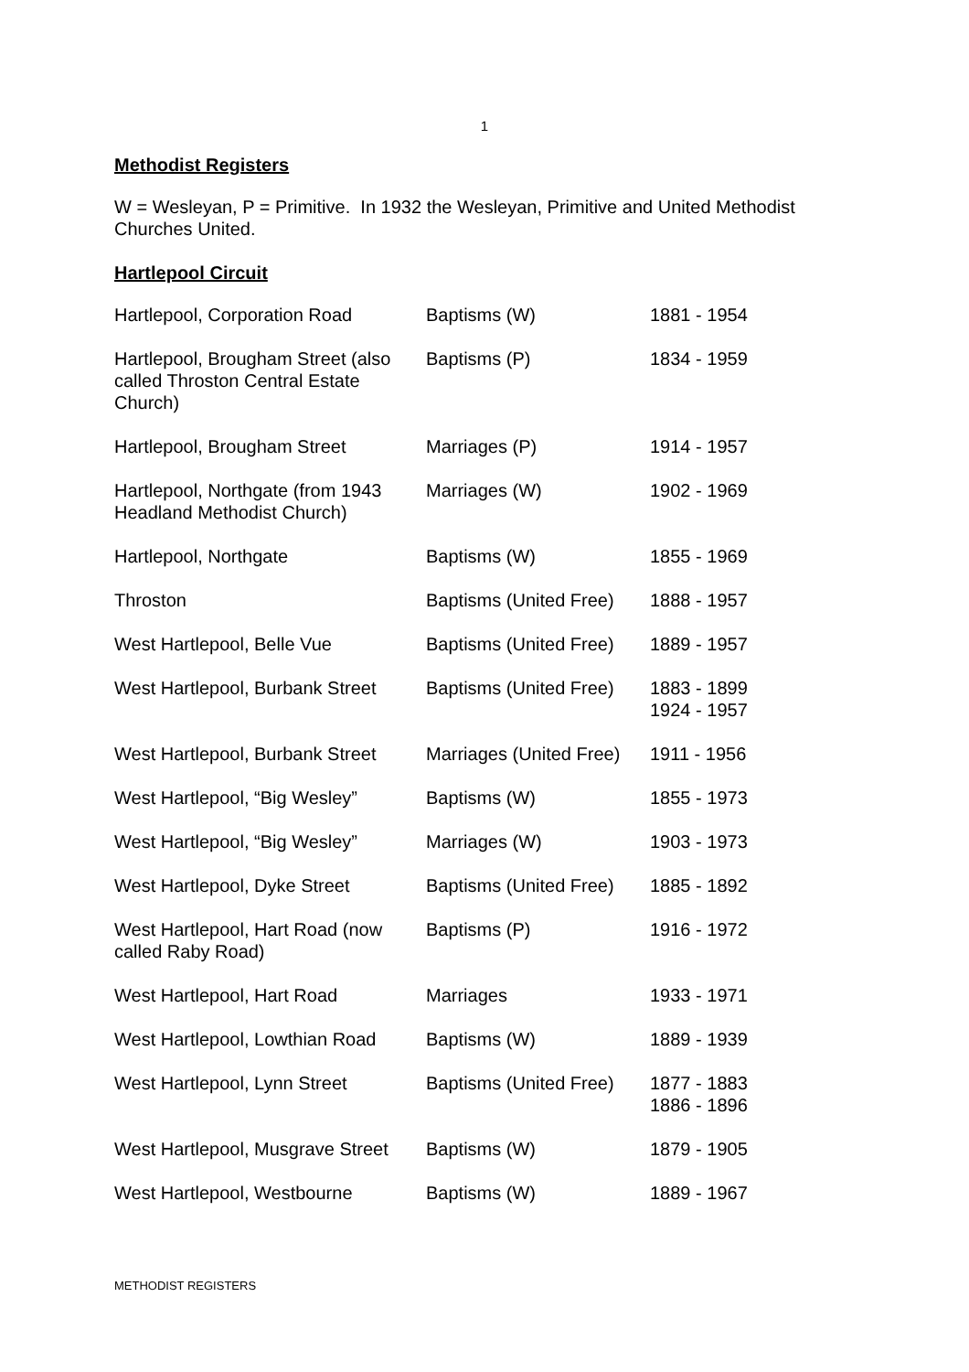1
Methodist Registers
W = Wesleyan, P = Primitive. In 1932 the Wesleyan, Primitive and United Methodist Churches United.
Hartlepool Circuit
| Hartlepool, Corporation Road | Baptisms (W) | 1881 - 1954 |
| Hartlepool, Brougham Street (also called Throston Central Estate Church) | Baptisms (P) | 1834 - 1959 |
| Hartlepool, Brougham Street | Marriages (P) | 1914 - 1957 |
| Hartlepool, Northgate (from 1943 Headland Methodist Church) | Marriages (W) | 1902 - 1969 |
| Hartlepool, Northgate | Baptisms (W) | 1855 - 1969 |
| Throston | Baptisms (United Free) | 1888 - 1957 |
| West Hartlepool, Belle Vue | Baptisms (United Free) | 1889 - 1957 |
| West Hartlepool, Burbank Street | Baptisms (United Free) | 1883 - 1899 1924 - 1957 |
| West Hartlepool, Burbank Street | Marriages (United Free) | 1911 - 1956 |
| West Hartlepool, “Big Wesley” | Baptisms (W) | 1855 - 1973 |
| West Hartlepool, “Big Wesley” | Marriages (W) | 1903 - 1973 |
| West Hartlepool, Dyke Street | Baptisms (United Free) | 1885 - 1892 |
| West Hartlepool, Hart Road (now called Raby Road) | Baptisms (P) | 1916 - 1972 |
| West Hartlepool, Hart Road | Marriages | 1933 - 1971 |
| West Hartlepool, Lowthian Road | Baptisms (W) | 1889 - 1939 |
| West Hartlepool, Lynn Street | Baptisms (United Free) | 1877 - 1883 1886 - 1896 |
| West Hartlepool, Musgrave Street | Baptisms (W) | 1879 - 1905 |
| West Hartlepool, Westbourne | Baptisms (W) | 1889 - 1967 |
METHODIST REGISTERS